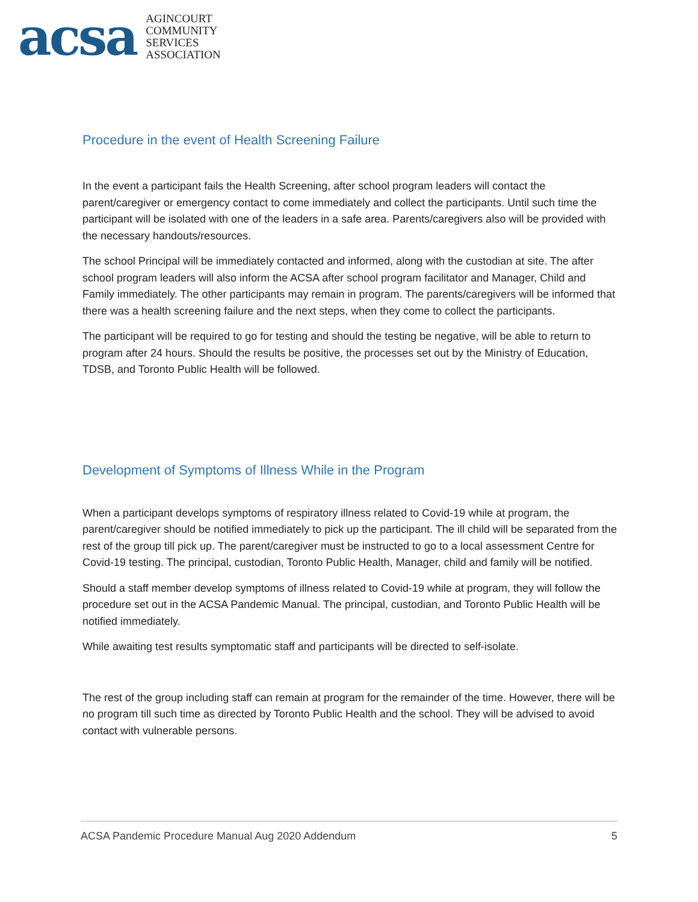acsa
AGINCOURT
COMMUNITY
SERVICES
ASSOCIATION
Procedure in the event of Health Screening Failure
In the event a participant fails the Health Screening, after school program leaders will contact the parent/caregiver or emergency contact to come immediately and collect the participants. Until such time the participant will be isolated with one of the leaders in a safe area. Parents/caregivers also will be provided with the necessary handouts/resources.
The school Principal will be immediately contacted and informed, along with the custodian at site. The after school program leaders will also inform the ACSA after school program facilitator and Manager, Child and Family immediately. The other participants may remain in program. The parents/caregivers will be informed that there was a health screening failure and the next steps, when they come to collect the participants.
The participant will be required to go for testing and should the testing be negative, will be able to return to program after 24 hours. Should the results be positive, the processes set out by the Ministry of Education, TDSB, and Toronto Public Health will be followed.
Development of Symptoms of Illness While in the Program
When a participant develops symptoms of respiratory illness related to Covid-19 while at program, the parent/caregiver should be notified immediately to pick up the participant. The ill child will be separated from the rest of the group till pick up. The parent/caregiver must be instructed to go to a local assessment Centre for Covid-19 testing. The principal, custodian, Toronto Public Health, Manager, child and family will be notified.
Should a staff member develop symptoms of illness related to Covid-19 while at program, they will follow the procedure set out in the ACSA Pandemic Manual. The principal, custodian, and Toronto Public Health will be notified immediately.
While awaiting test results symptomatic staff and participants will be directed to self-isolate.
The rest of the group including staff can remain at program for the remainder of the time. However, there will be no program till such time as directed by Toronto Public Health and the school. They will be advised to avoid contact with vulnerable persons.
ACSA Pandemic Procedure Manual Aug 2020 Addendum 5